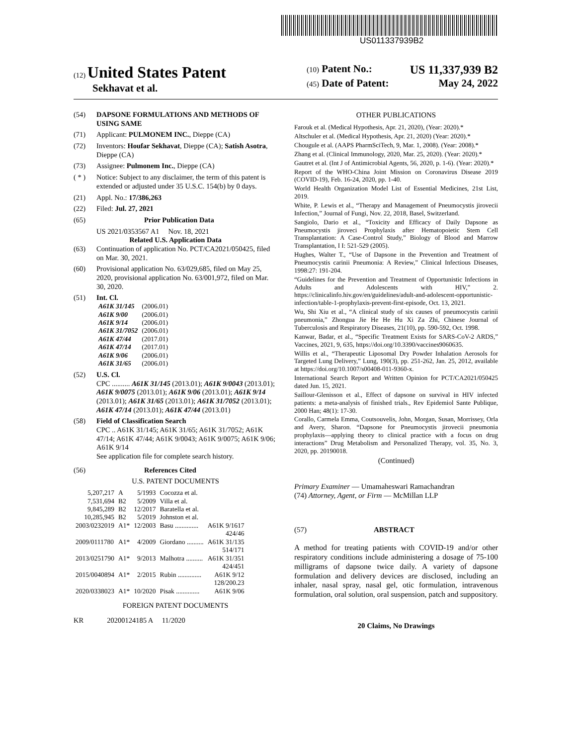US011337939B2
(12) United States Patent
Sekhavat et al.
(10) Patent No.: US 11,337,939 B2
(45) Date of Patent: May 24, 2022
(54) DAPSONE FORMULATIONS AND METHODS OF USING SAME
(71) Applicant: PULMONEM INC., Dieppe (CA)
(72) Inventors: Houfar Sekhavat, Dieppe (CA); Satish Asotra, Dieppe (CA)
(73) Assignee: Pulmonem Inc., Dieppe (CA)
( * ) Notice: Subject to any disclaimer, the term of this patent is extended or adjusted under 35 U.S.C. 154(b) by 0 days.
(21) Appl. No.: 17/386,263
(22) Filed: Jul. 27, 2021
(65) Prior Publication Data
US 2021/0353567 A1 Nov. 18, 2021
Related U.S. Application Data
(63) Continuation of application No. PCT/CA2021/050425, filed on Mar. 30, 2021.
(60) Provisional application No. 63/029,685, filed on May 25, 2020, provisional application No. 63/001,972, filed on Mar. 30, 2020.
(51) Int. Cl.
| A61K 31/145 | (2006.01) |
| A61K 9/00 | (2006.01) |
| A61K 9/14 | (2006.01) |
| A61K 31/7052 | (2006.01) |
| A61K 47/44 | (2017.01) |
| A61K 47/14 | (2017.01) |
| A61K 9/06 | (2006.01) |
| A61K 31/65 | (2006.01) |
(52) U.S. Cl.
CPC .......... A61K 31/145 (2013.01); A61K 9/0043 (2013.01); A61K 9/0075 (2013.01); A61K 9/06 (2013.01); A61K 9/14 (2013.01); A61K 31/65 (2013.01); A61K 31/7052 (2013.01); A61K 47/14 (2013.01); A61K 47/44 (2013.01)
(58) Field of Classification Search
CPC .. A61K 31/145; A61K 31/65; A61K 31/7052; A61K 47/14; A61K 47/44; A61K 9/0043; A61K 9/0075; A61K 9/06; A61K 9/14
See application file for complete search history.
(56) References Cited
U.S. PATENT DOCUMENTS
| 5,207,217 | A | 5/1993 | Cocozza et al. | |
| 7,531,694 | B2 | 5/2009 | Villa et al. | |
| 9,845,289 | B2 | 12/2017 | Baratella et al. | |
| 10,285,945 | B2 | 5/2019 | Johnston et al. | |
| 2003/0232019 | A1* | 12/2003 | Basu .............. | A61K 9/1617 424/46 |
| 2009/0111780 | A1* | 4/2009 | Giordano .......... | A61K 31/135 514/171 |
| 2013/0251790 | A1* | 9/2013 | Malhotra .......... | A61K 31/351 424/451 |
| 2015/0040894 | A1* | 2/2015 | Rubin .............. | A61K 9/12 128/200.23 |
| 2020/0338023 | A1* | 10/2020 | Pisak .............. | A61K 9/06 |
FOREIGN PATENT DOCUMENTS
KR 20200124185 A 11/2020
OTHER PUBLICATIONS
Farouk et al. (Medical Hypothesis, Apr. 21, 2020), (Year: 2020).*
Altschuler et al. (Medical Hypothesis, Apr. 21, 2020) (Year: 2020).*
Chougule et al. (AAPS PharmSciTech, 9, Mar. 1, 2008). (Year: 2008).*
Zhang et al. (Clinical Immunology, 2020, Mar. 25, 2020). (Year: 2020).*
Gautret et al. (Int J of Antimicrobial Agents, 56, 2020, p. 1-6). (Year: 2020).*
Report of the WHO-China Joint Mission on Coronavirus Disease 2019 (COVID-19), Feb. 16-24, 2020, pp. 1-40.
World Health Organization Model List of Essential Medicines, 21st List, 2019.
White, P. Lewis et al., “Therapy and Management of Pneumocystis jirovecii Infection,” Journal of Fungi, Nov. 22, 2018, Basel, Switzerland.
Sangiolo, Dario et al., “Toxicity and Efficacy of Daily Dapsone as Pneumocystis jiroveci Prophylaxis after Hematopoietic Stem Cell Transplantation: A Case-Control Study,” Biology of Blood and Marrow Transplantation, I I: 521-529 (2005).
Hughes, Walter T., “Use of Dapsone in the Prevention and Treatment of Pneumocystis carinii Pneumonia: A Review,” Clinical Infectious Diseases, 1998:27: 191-204.
“Guidelines for the Prevention and Treatment of Opportunistic Infections in Adults and Adolescents with HIV,” 2. https://clinicalinfo.hiv.gov/en/guidelines/adult-and-adolescent-opportunistic-infection/table-1-prophylaxis-prevent-first-episode, Oct. 13, 2021.
Wu, Shi Xiu et al., “A clinical study of six causes of pneumocystis carinii pneumonia,” Zhongua Jie He He Hu Xi Za Zhi, Chinese Journal of Tuberculosis and Respiratory Diseases, 21(10), pp. 590-592, Oct. 1998.
Kanwar, Badar, et al., “Specific Treatment Exists for SARS-CoV-2 ARDS,” Vaccines, 2021, 9, 635, https://doi.org/10.3390/vaccines9060635.
Willis et al., “Therapeutic Liposomal Dry Powder Inhalation Aerosols for Targeted Lung Delivery,” Lung, 190(3), pp. 251-262, Jan. 25, 2012, available at https://doi.org/10.1007/s00408-011-9360-x.
International Search Report and Written Opinion for PCT/CA2021/050425 dated Jun. 15, 2021.
Saillour-Glenisson et al., Effect of dapsone on survival in HIV infected patients: a meta-analysis of finished trials., Rev Epidemiol Sante Publique, 2000 Han; 48(1): 17-30.
Corallo, Carmela Emma, Coutsouvelis, John, Morgan, Susan, Morrissey, Orla and Avery, Sharon. “Dapsone for Pneumocystis jirovecii pneumonia prophylaxis—applying theory to clinical practice with a focus on drug interactions” Drug Metabolism and Personalized Therapy, vol. 35, No. 3, 2020, pp. 20190018.
(Continued)
Primary Examiner — Umamaheswari Ramachandran
(74) Attorney, Agent, or Firm — McMillan LLP
(57) ABSTRACT
A method for treating patients with COVID-19 and/or other respiratory conditions include administering a dosage of 75-100 milligrams of dapsone twice daily. A variety of dapsone formulation and delivery devices are disclosed, including an inhaler, nasal spray, nasal gel, otic formulation, intravenous formulation, oral solution, oral suspension, patch and suppository.
20 Claims, No Drawings